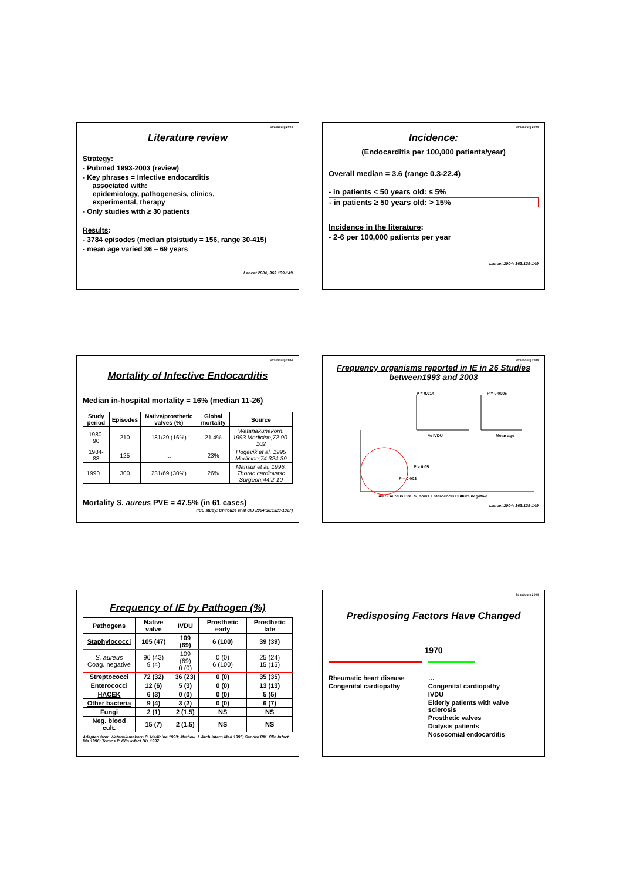Strasbourg 2004
Literature review
Strategy:
- Pubmed 1993-2003 (review)
- Key phrases = Infective endocarditis
associated with:
epidemiology, pathogenesis, clinics,
experimental, therapy
- Only studies with ≥ 30 patients
Results:
- 3784 episodes (median pts/study = 156, range 30-415)
- mean age varied 36 – 69 years
Lancet 2004; 363:139-149
Strasbourg 2004
Incidence:
(Endocarditis per 100,000 patients/year)
Overall median = 3.6 (range 0.3-22.4)
- in patients < 50 years old: ≤ 5%
- in patients ≥ 50 years old: > 15%
Incidence in the literature:
- 2-6 per 100,000 patients per year
Lancet 2004; 363:139-149
Strasbourg 2004
Mortality of Infective Endocarditis
Median in-hospital mortality = 16% (median 11-26)
| Study period | Episodes | Native/prosthetic valves (%) | Global mortality | Source |
| --- | --- | --- | --- | --- |
| 1980-90 | 210 | 181/29 (16%) | 21.4% | Watanakunakorn. 1993 Medicine;72:90-102 |
| 1984-88 | 125 | … | 23% | Hogevik et al. 1995 Medicine;74:324-39 |
| 1990… | 300 | 231/69 (30%) | 26% | Mansur et al. 1996. Thorac cardiovasc Surgeon;44:2-10 |
Mortality S. aureus PVE = 47.5% (in 61 cases)
(ICE study; Chirouze et al CID 2004;38:1323-1327)
Strasbourg 2004
Frequency organisms reported in IE in 26 Studies between1993 and 2003
P = 0.014
P = 0.0005
% IVDU
Mean age
P = 0.003
P > 0.05
All S. aureus Oral S. bovis Enterococci Culture negative
Lancet 2004; 363:139-149
Frequency of IE by Pathogen (%)
| Pathogens | Native valve | IVDU | Prosthetic early | Prosthetic late |
| --- | --- | --- | --- | --- |
| Staphylococci | 105 (47) | 109 (69) | 6 (100) | 39 (39) |
| S. aureus Coag. negative | 96 (43) 9 (4) | 109 (69) 0 (0) | 0 (0) 6 (100) | 25 (24) 15 (15) |
| Streptococci | 72 (32) | 36 (23) | 0 (0) | 35 (35) |
| Enterococci | 12 (6) | 5 (3) | 0 (0) | 13 (13) |
| HACEK | 6 (3) | 0 (0) | 0 (0) | 5 (5) |
| Other bacteria | 9 (4) | 3 (2) | 0 (0) | 6 (7) |
| Fungi | 2 (1) | 2 (1.5) | NS | NS |
| Neg. blood cult. | 15 (7) | 2 (1.5) | NS | NS |
Adapted from Watanakunakorn C. Medicine 1993; Mathew J. Arch Intern Med 1995; Sandre RM. Clin Infect Dis 1996; Tornos P. Clin Infect Dis 1997
Strasbourg 2004
Predisposing Factors Have Changed
1970
Rheumatic heart disease
Congenital cardiopathy
…
Congenital cardiopathy
IVDU
Elderly patients with valve sclerosis
Prosthetic valves
Dialysis patients
Nosocomial endocarditis